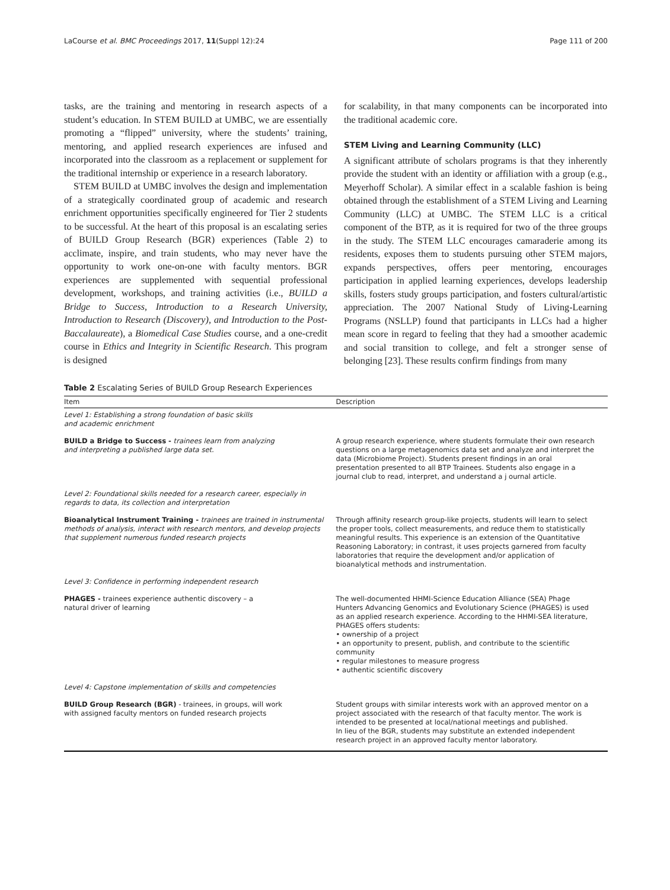LaCourse et al. BMC Proceedings 2017, 11(Suppl 12):24 Page 111 of 200
tasks, are the training and mentoring in research aspects of a student’s education. In STEM BUILD at UMBC, we are essentially promoting a “flipped” university, where the students’ training, mentoring, and applied research experiences are infused and incorporated into the classroom as a replacement or supplement for the traditional internship or experience in a research laboratory.
STEM BUILD at UMBC involves the design and implementation of a strategically coordinated group of academic and research enrichment opportunities specifically engineered for Tier 2 students to be successful. At the heart of this proposal is an escalating series of BUILD Group Research (BGR) experiences (Table 2) to acclimate, inspire, and train students, who may never have the opportunity to work one-on-one with faculty mentors. BGR experiences are supplemented with sequential professional development, workshops, and training activities (i.e., BUILD a Bridge to Success, Introduction to a Research University, Introduction to Research (Discovery), and Introduction to the Post-Baccalaureate), a Biomedical Case Studies course, and a one-credit course in Ethics and Integrity in Scientific Research. This program is designed
for scalability, in that many components can be incorporated into the traditional academic core.
STEM Living and Learning Community (LLC)
A significant attribute of scholars programs is that they inherently provide the student with an identity or affiliation with a group (e.g., Meyerhoff Scholar). A similar effect in a scalable fashion is being obtained through the establishment of a STEM Living and Learning Community (LLC) at UMBC. The STEM LLC is a critical component of the BTP, as it is required for two of the three groups in the study. The STEM LLC encourages camaraderie among its residents, exposes them to students pursuing other STEM majors, expands perspectives, offers peer mentoring, encourages participation in applied learning experiences, develops leadership skills, fosters study groups participation, and fosters cultural/artistic appreciation. The 2007 National Study of Living-Learning Programs (NSLLP) found that participants in LLCs had a higher mean score in regard to feeling that they had a smoother academic and social transition to college, and felt a stronger sense of belonging [23]. These results confirm findings from many
Table 2 Escalating Series of BUILD Group Research Experiences
| Item | Description |
| --- | --- |
| Level 1: Establishing a strong foundation of basic skills and academic enrichment | |
| BUILD a Bridge to Success - trainees learn from analyzing and interpreting a published large data set. | A group research experience, where students formulate their own research questions on a large metagenomics data set and analyze and interpret the data (Microbiome Project). Students present findings in an oral presentation presented to all BTP Trainees. Students also engage in a journal club to read, interpret, and understand a j ournal article. |
| Level 2: Foundational skills needed for a research career, especially in regards to data, its collection and interpretation | |
| Bioanalytical Instrument Training - trainees are trained in instrumental methods of analysis, interact with research mentors, and develop projects that supplement numerous funded research projects | Through affinity research group-like projects, students will learn to select the proper tools, collect measurements, and reduce them to statistically meaningful results. This experience is an extension of the Quantitative Reasoning Laboratory; in contrast, it uses projects garnered from faculty laboratories that require the development and/or application of bioanalytical methods and instrumentation. |
| Level 3: Confidence in performing independent research | |
| PHAGES - trainees experience authentic discovery – a natural driver of learning | The well-documented HHMI-Science Education Alliance (SEA) Phage Hunters Advancing Genomics and Evolutionary Science (PHAGES) is used as an applied research experience. According to the HHMI-SEA literature, PHAGES offers students: • ownership of a project • an opportunity to present, publish, and contribute to the scientific community • regular milestones to measure progress • authentic scientific discovery |
| Level 4: Capstone implementation of skills and competencies | |
| BUILD Group Research (BGR) - trainees, in groups, will work with assigned faculty mentors on funded research projects | Student groups with similar interests work with an approved mentor on a project associated with the research of that faculty mentor. The work is intended to be presented at local/national meetings and published. In lieu of the BGR, students may substitute an extended independent research project in an approved faculty mentor laboratory. |